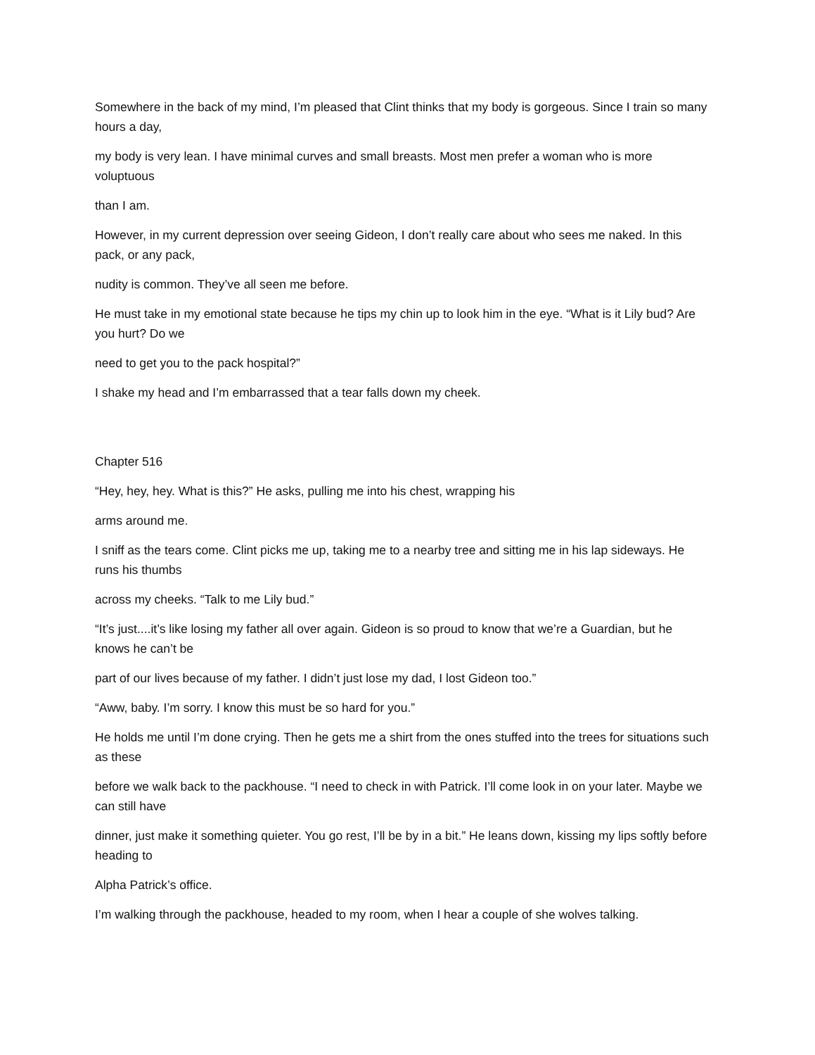Somewhere in the back of my mind, I’m pleased that Clint thinks that my body is gorgeous. Since I train so many hours a day,
my body is very lean. I have minimal curves and small breasts. Most men prefer a woman who is more voluptuous
than I am.
However, in my current depression over seeing Gideon, I don’t really care about who sees me naked. In this pack, or any pack,
nudity is common. They’ve all seen me before.
He must take in my emotional state because he tips my chin up to look him in the eye. “What is it Lily bud? Are you hurt? Do we
need to get you to the pack hospital?”
I shake my head and I’m embarrassed that a tear falls down my cheek.
Chapter 516
“Hey, hey, hey. What is this?” He asks, pulling me into his chest, wrapping his
arms around me.
I sniff as the tears come. Clint picks me up, taking me to a nearby tree and sitting me in his lap sideways. He runs his thumbs
across my cheeks. “Talk to me Lily bud.”
“It’s just....it’s like losing my father all over again. Gideon is so proud to know that we’re a Guardian, but he knows he can’t be
part of our lives because of my father. I didn’t just lose my dad, I lost Gideon too.”
“Aww, baby. I’m sorry. I know this must be so hard for you.”
He holds me until I’m done crying. Then he gets me a shirt from the ones stuffed into the trees for situations such as these
before we walk back to the packhouse. “I need to check in with Patrick. I’ll come look in on your later. Maybe we can still have
dinner, just make it something quieter. You go rest, I’ll be by in a bit.” He leans down, kissing my lips softly before heading to
Alpha Patrick’s office.
I’m walking through the packhouse, headed to my room, when I hear a couple of she wolves talking.